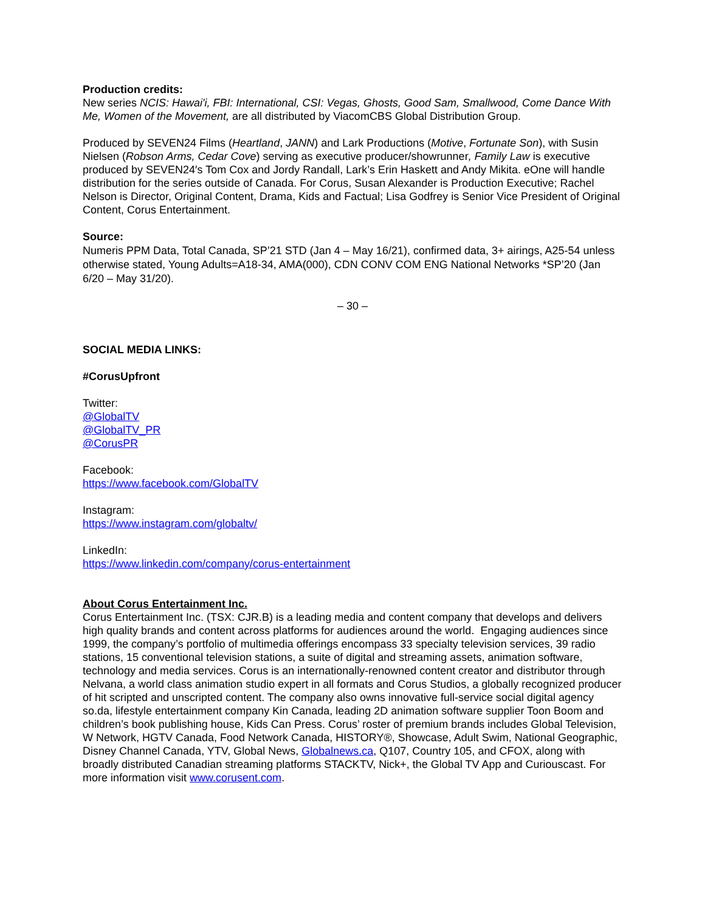Production credits:
New series NCIS: Hawai'i, FBI: International, CSI: Vegas, Ghosts, Good Sam, Smallwood, Come Dance With Me, Women of the Movement, are all distributed by ViacomCBS Global Distribution Group.
Produced by SEVEN24 Films (Heartland, JANN) and Lark Productions (Motive, Fortunate Son), with Susin Nielsen (Robson Arms, Cedar Cove) serving as executive producer/showrunner, Family Law is executive produced by SEVEN24′s Tom Cox and Jordy Randall, Lark’s Erin Haskett and Andy Mikita. eOne will handle distribution for the series outside of Canada. For Corus, Susan Alexander is Production Executive; Rachel Nelson is Director, Original Content, Drama, Kids and Factual; Lisa Godfrey is Senior Vice President of Original Content, Corus Entertainment.
Source:
Numeris PPM Data, Total Canada, SP’21 STD (Jan 4 – May 16/21), confirmed data, 3+ airings, A25-54 unless otherwise stated, Young Adults=A18-34, AMA(000), CDN CONV COM ENG National Networks *SP’20 (Jan 6/20 – May 31/20).
– 30 –
SOCIAL MEDIA LINKS:
#CorusUpfront
Twitter:
@GlobalTV
@GlobalTV_PR
@CorusPR
Facebook:
https://www.facebook.com/GlobalTV
Instagram:
https://www.instagram.com/globaltv/
LinkedIn:
https://www.linkedin.com/company/corus-entertainment
About Corus Entertainment Inc.
Corus Entertainment Inc. (TSX: CJR.B) is a leading media and content company that develops and delivers high quality brands and content across platforms for audiences around the world. Engaging audiences since 1999, the company’s portfolio of multimedia offerings encompass 33 specialty television services, 39 radio stations, 15 conventional television stations, a suite of digital and streaming assets, animation software, technology and media services. Corus is an internationally-renowned content creator and distributor through Nelvana, a world class animation studio expert in all formats and Corus Studios, a globally recognized producer of hit scripted and unscripted content. The company also owns innovative full-service social digital agency so.da, lifestyle entertainment company Kin Canada, leading 2D animation software supplier Toon Boom and children’s book publishing house, Kids Can Press. Corus’ roster of premium brands includes Global Television, W Network, HGTV Canada, Food Network Canada, HISTORY®, Showcase, Adult Swim, National Geographic, Disney Channel Canada, YTV, Global News, Globalnews.ca, Q107, Country 105, and CFOX, along with broadly distributed Canadian streaming platforms STACKTV, Nick+, the Global TV App and Curiouscast. For more information visit www.corusent.com.